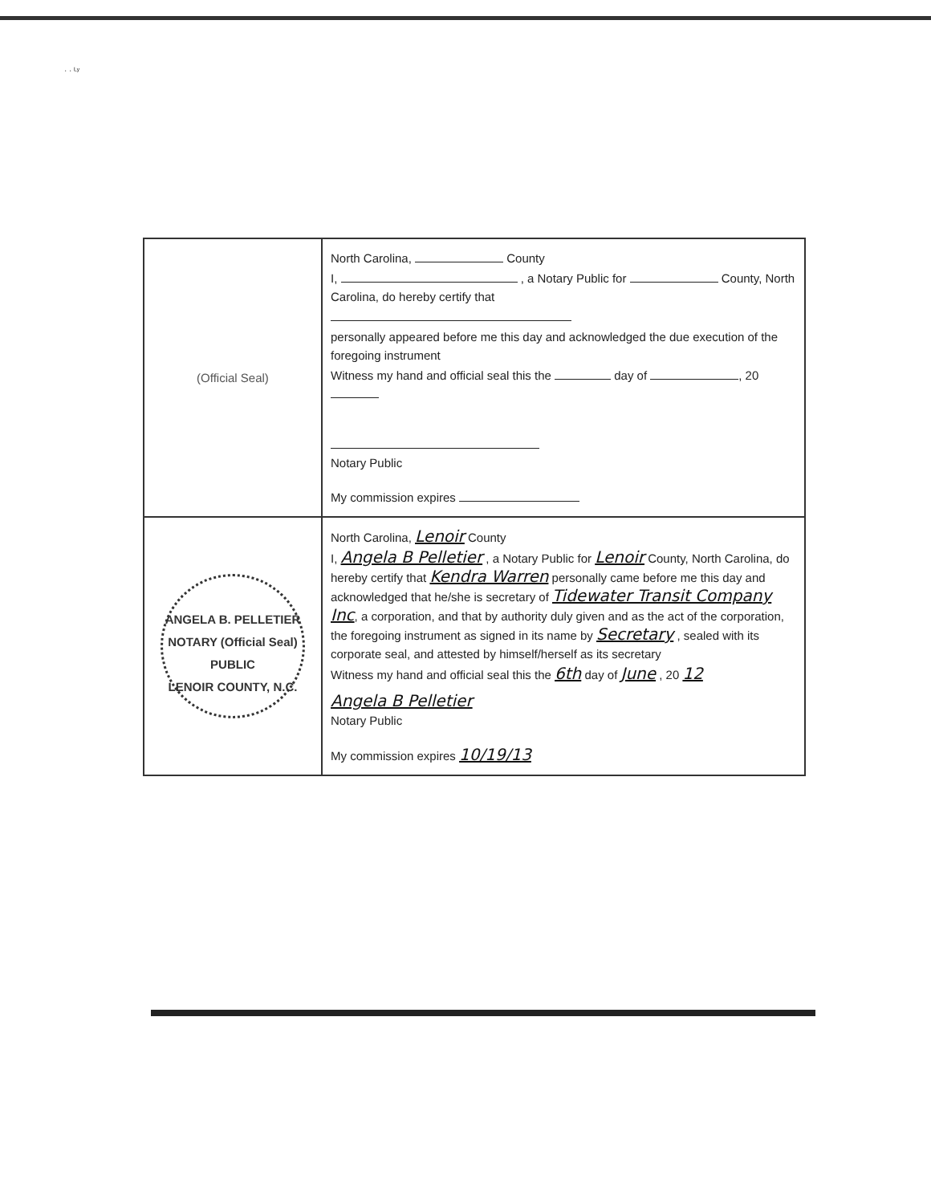· · ᴸʸ
| (Official Seal) | North Carolina, County I, , a Notary Public for County, North Carolina, do hereby certify that personally appeared before me this day and acknowledged the due execution of the foregoing instrument Witness my hand and official seal this the day of , 20 Notary Public My commission expires |
| ANGELA B. PELLETIER NOTARY (Official Seal) PUBLIC LENOIR COUNTY, N.C. | North Carolina, Lenoir County I, Angela B Pelletier , a Notary Public for Lenoir County, North Carolina, do hereby certify that Kendra Warren personally came before me this day and acknowledged that he/she is secretary of Tidewater Transit Company Inc , a corporation, and that by authority duly given and as the act of the corporation, the foregoing instrument as signed in its name by Secretary , sealed with its corporate seal, and attested by himself/herself as its secretary Witness my hand and official seal this the 6th day of June , 20 12 Angela B Pelletier Notary Public My commission expires 10/19/13 |